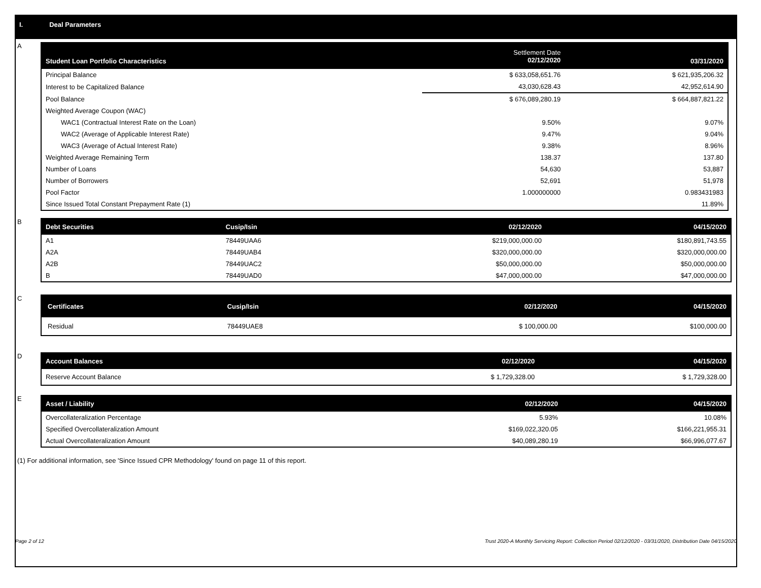I. Deal Parameters
A
| Student Loan Portfolio Characteristics | Settlement Date 02/12/2020 | | 03/31/2020 |
| --- | --- | --- | --- |
| Principal Balance | $ 633,058,651.76 | | $ 621,935,206.32 |
| Interest to be Capitalized Balance | 43,030,628.43 | | 42,952,614.90 |
| Pool Balance | $ 676,089,280.19 | | $ 664,887,821.22 |
| Weighted Average Coupon (WAC) | | | |
| WAC1 (Contractual Interest Rate on the Loan) | 9.50% | | 9.07% |
| WAC2 (Average of Applicable Interest Rate) | 9.47% | | 9.04% |
| WAC3 (Average of Actual Interest Rate) | 9.38% | | 8.96% |
| Weighted Average Remaining Term | 138.37 | | 137.80 |
| Number of Loans | 54,630 | | 53,887 |
| Number of Borrowers | 52,691 | | 51,978 |
| Pool Factor | 1.000000000 | | 0.983431983 |
| Since Issued Total Constant Prepayment Rate (1) | | | 11.89% |
B
| Debt Securities | Cusip/Isin | 02/12/2020 | 04/15/2020 |
| --- | --- | --- | --- |
| A1 | 78449UAA6 | $219,000,000.00 | $180,891,743.55 |
| A2A | 78449UAB4 | $320,000,000.00 | $320,000,000.00 |
| A2B | 78449UAC2 | $50,000,000.00 | $50,000,000.00 |
| B | 78449UAD0 | $47,000,000.00 | $47,000,000.00 |
C
| Certificates | Cusip/Isin | 02/12/2020 | 04/15/2020 |
| --- | --- | --- | --- |
| Residual | 78449UAE8 | $ 100,000.00 | $100,000.00 |
D
| Account Balances | 02/12/2020 | 04/15/2020 |
| --- | --- | --- |
| Reserve Account Balance | $ 1,729,328.00 | $ 1,729,328.00 |
E
| Asset / Liability | 02/12/2020 | 04/15/2020 |
| --- | --- | --- |
| Overcollateralization Percentage | 5.93% | 10.08% |
| Specified Overcollateralization Amount | $169,022,320.05 | $166,221,955.31 |
| Actual Overcollateralization Amount | $40,089,280.19 | $66,996,077.67 |
(1) For additional information, see 'Since Issued CPR Methodology' found on page 11 of this report.
Page 2 of 12 Trust 2020-A Monthly Servicing Report: Collection Period 02/12/2020 - 03/31/2020, Distribution Date 04/15/2020